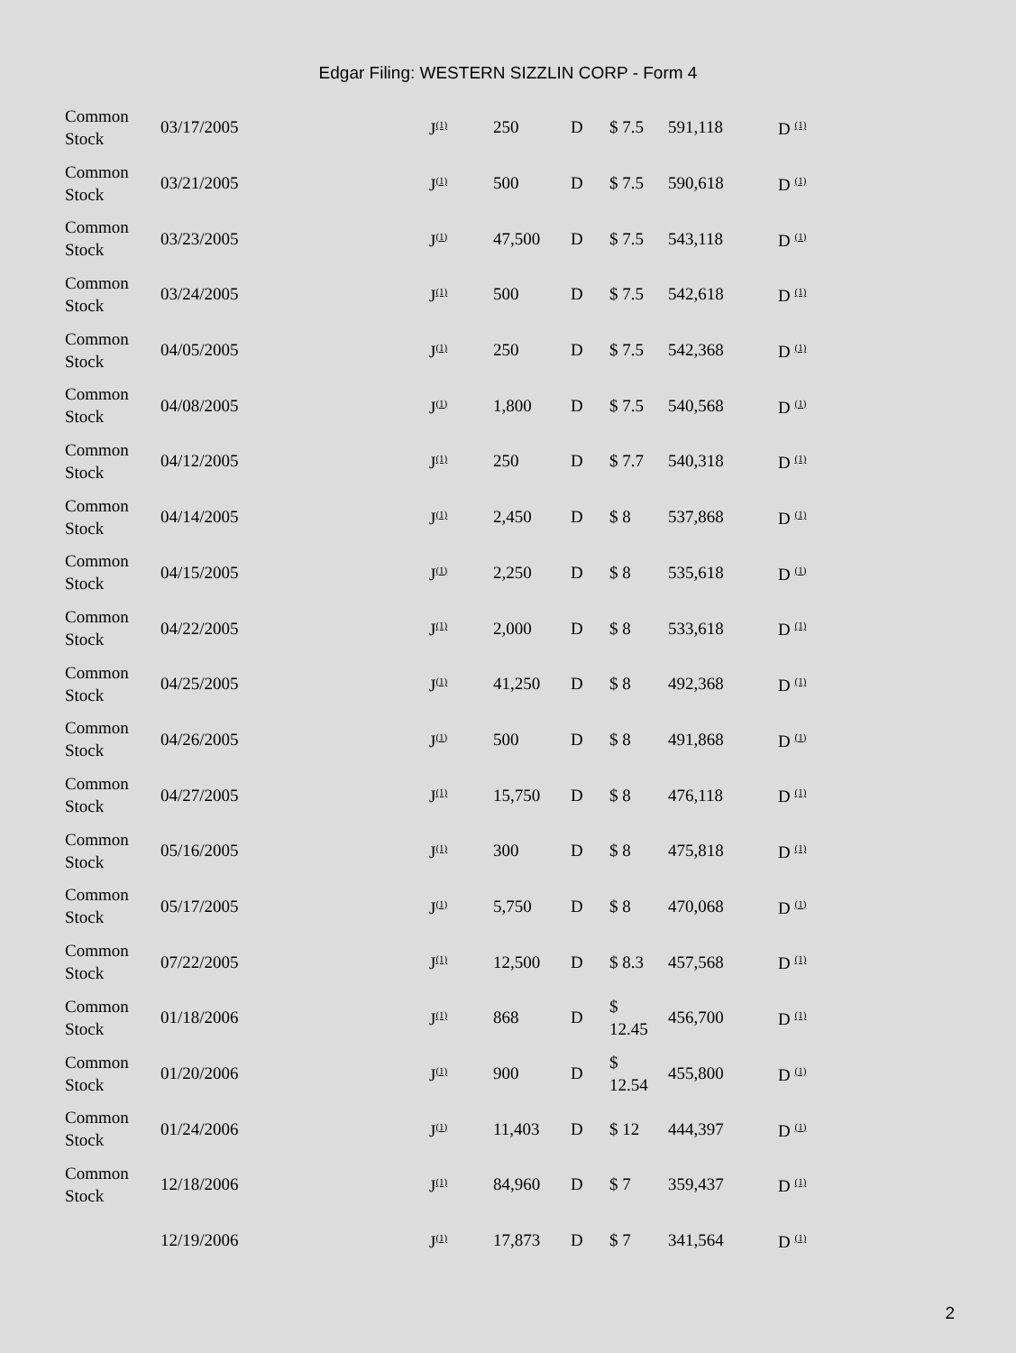Edgar Filing: WESTERN SIZZLIN CORP - Form 4
| Common Stock | 03/17/2005 | J<sup>(1)</sup> | 250 | D | $ 7.5 | 591,118 | D <sup>(1)</sup> |
| Common Stock | 03/21/2005 | J<sup>(1)</sup> | 500 | D | $ 7.5 | 590,618 | D <sup>(1)</sup> |
| Common Stock | 03/23/2005 | J<sup>(1)</sup> | 47,500 | D | $ 7.5 | 543,118 | D <sup>(1)</sup> |
| Common Stock | 03/24/2005 | J<sup>(1)</sup> | 500 | D | $ 7.5 | 542,618 | D <sup>(1)</sup> |
| Common Stock | 04/05/2005 | J<sup>(1)</sup> | 250 | D | $ 7.5 | 542,368 | D <sup>(1)</sup> |
| Common Stock | 04/08/2005 | J<sup>(1)</sup> | 1,800 | D | $ 7.5 | 540,568 | D <sup>(1)</sup> |
| Common Stock | 04/12/2005 | J<sup>(1)</sup> | 250 | D | $ 7.7 | 540,318 | D <sup>(1)</sup> |
| Common Stock | 04/14/2005 | J<sup>(1)</sup> | 2,450 | D | $ 8 | 537,868 | D <sup>(1)</sup> |
| Common Stock | 04/15/2005 | J<sup>(1)</sup> | 2,250 | D | $ 8 | 535,618 | D <sup>(1)</sup> |
| Common Stock | 04/22/2005 | J<sup>(1)</sup> | 2,000 | D | $ 8 | 533,618 | D <sup>(1)</sup> |
| Common Stock | 04/25/2005 | J<sup>(1)</sup> | 41,250 | D | $ 8 | 492,368 | D <sup>(1)</sup> |
| Common Stock | 04/26/2005 | J<sup>(1)</sup> | 500 | D | $ 8 | 491,868 | D <sup>(1)</sup> |
| Common Stock | 04/27/2005 | J<sup>(1)</sup> | 15,750 | D | $ 8 | 476,118 | D <sup>(1)</sup> |
| Common Stock | 05/16/2005 | J<sup>(1)</sup> | 300 | D | $ 8 | 475,818 | D <sup>(1)</sup> |
| Common Stock | 05/17/2005 | J<sup>(1)</sup> | 5,750 | D | $ 8 | 470,068 | D <sup>(1)</sup> |
| Common Stock | 07/22/2005 | J<sup>(1)</sup> | 12,500 | D | $ 8.3 | 457,568 | D <sup>(1)</sup> |
| Common Stock | 01/18/2006 | J<sup>(1)</sup> | 868 | D | $ 12.45 | 456,700 | D <sup>(1)</sup> |
| Common Stock | 01/20/2006 | J<sup>(1)</sup> | 900 | D | $ 12.54 | 455,800 | D <sup>(1)</sup> |
| Common Stock | 01/24/2006 | J<sup>(1)</sup> | 11,403 | D | $ 12 | 444,397 | D <sup>(1)</sup> |
| Common Stock | 12/18/2006 | J<sup>(1)</sup> | 84,960 | D | $ 7 | 359,437 | D <sup>(1)</sup> |
| | 12/19/2006 | J<sup>(1)</sup> | 17,873 | D | $ 7 | 341,564 | D <sup>(1)</sup> |
2